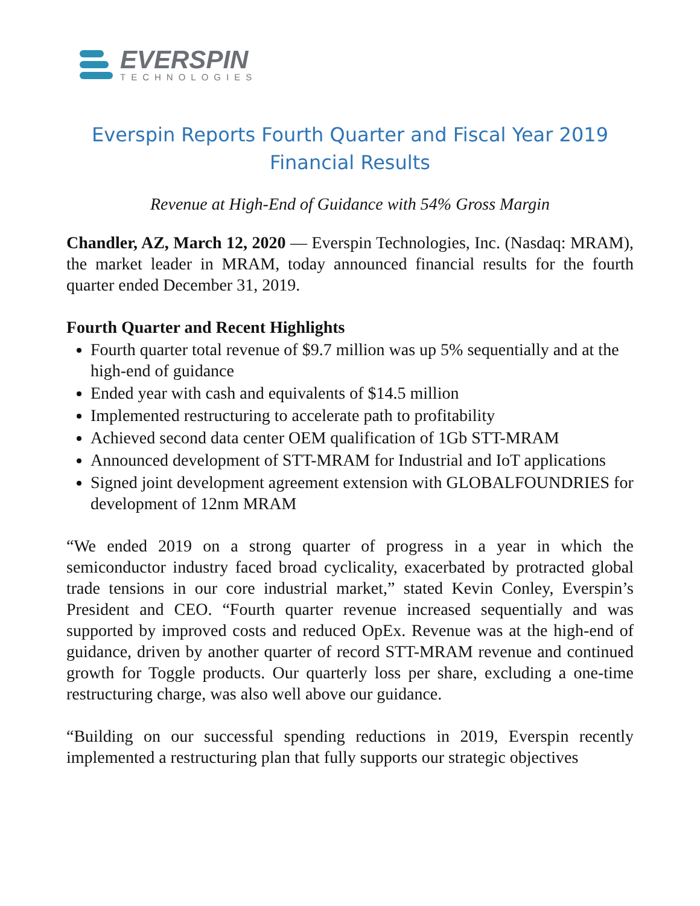EVERSPIN
TECHNOLOGIES
Everspin Reports Fourth Quarter and Fiscal Year 2019
Financial Results
Revenue at High-End of Guidance with 54% Gross Margin
Chandler, AZ, March 12, 2020 — Everspin Technologies, Inc. (Nasdaq: MRAM), the market leader in MRAM, today announced financial results for the fourth quarter ended December 31, 2019.
Fourth Quarter and Recent Highlights
Fourth quarter total revenue of $9.7 million was up 5% sequentially and at the high-end of guidance
Ended year with cash and equivalents of $14.5 million
Implemented restructuring to accelerate path to profitability
Achieved second data center OEM qualification of 1Gb STT-MRAM
Announced development of STT-MRAM for Industrial and IoT applications
Signed joint development agreement extension with GLOBALFOUNDRIES for development of 12nm MRAM
“We ended 2019 on a strong quarter of progress in a year in which the semiconductor industry faced broad cyclicality, exacerbated by protracted global trade tensions in our core industrial market,” stated Kevin Conley, Everspin’s President and CEO. “Fourth quarter revenue increased sequentially and was supported by improved costs and reduced OpEx. Revenue was at the high-end of guidance, driven by another quarter of record STT-MRAM revenue and continued growth for Toggle products. Our quarterly loss per share, excluding a one-time restructuring charge, was also well above our guidance.
“Building on our successful spending reductions in 2019, Everspin recently implemented a restructuring plan that fully supports our strategic objectives